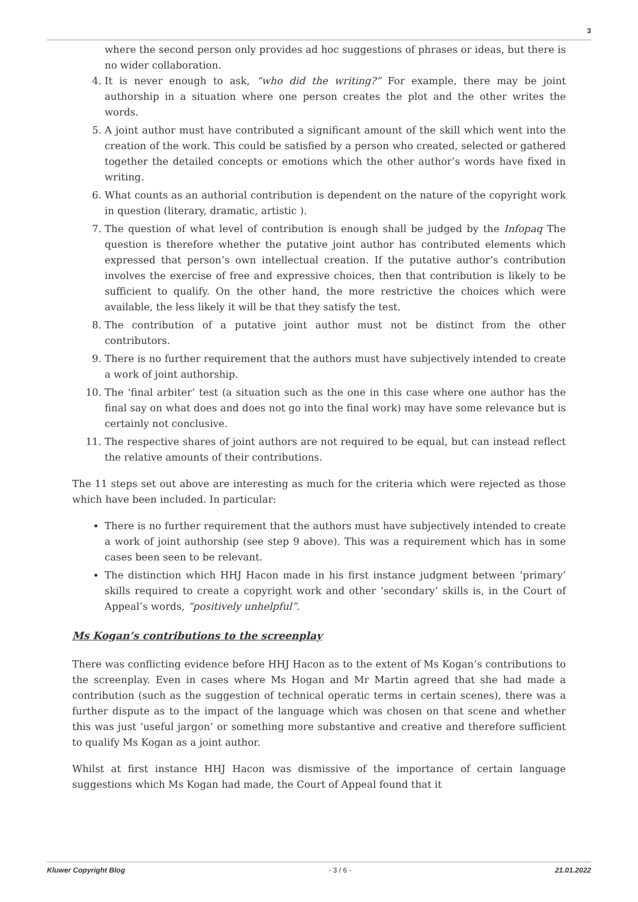3
where the second person only provides ad hoc suggestions of phrases or ideas, but there is no wider collaboration.
4. It is never enough to ask, “who did the writing?” For example, there may be joint authorship in a situation where one person creates the plot and the other writes the words.
5. A joint author must have contributed a significant amount of the skill which went into the creation of the work. This could be satisfied by a person who created, selected or gathered together the detailed concepts or emotions which the other author’s words have fixed in writing.
6. What counts as an authorial contribution is dependent on the nature of the copyright work in question (literary, dramatic, artistic ).
7. The question of what level of contribution is enough shall be judged by the Infopaq The question is therefore whether the putative joint author has contributed elements which expressed that person’s own intellectual creation. If the putative author’s contribution involves the exercise of free and expressive choices, then that contribution is likely to be sufficient to qualify. On the other hand, the more restrictive the choices which were available, the less likely it will be that they satisfy the test.
8. The contribution of a putative joint author must not be distinct from the other contributors.
9. There is no further requirement that the authors must have subjectively intended to create a work of joint authorship.
10. The ‘final arbiter’ test (a situation such as the one in this case where one author has the final say on what does and does not go into the final work) may have some relevance but is certainly not conclusive.
11. The respective shares of joint authors are not required to be equal, but can instead reflect the relative amounts of their contributions.
The 11 steps set out above are interesting as much for the criteria which were rejected as those which have been included. In particular:
There is no further requirement that the authors must have subjectively intended to create a work of joint authorship (see step 9 above). This was a requirement which has in some cases been seen to be relevant.
The distinction which HHJ Hacon made in his first instance judgment between ‘primary’ skills required to create a copyright work and other ‘secondary’ skills is, in the Court of Appeal’s words, “positively unhelpful”.
Ms Kogan’s contributions to the screenplay
There was conflicting evidence before HHJ Hacon as to the extent of Ms Kogan’s contributions to the screenplay. Even in cases where Ms Hogan and Mr Martin agreed that she had made a contribution (such as the suggestion of technical operatic terms in certain scenes), there was a further dispute as to the impact of the language which was chosen on that scene and whether this was just ‘useful jargon’ or something more substantive and creative and therefore sufficient to qualify Ms Kogan as a joint author.
Whilst at first instance HHJ Hacon was dismissive of the importance of certain language suggestions which Ms Kogan had made, the Court of Appeal found that it
Kluwer Copyright Blog - 3 / 6 - 21.01.2022